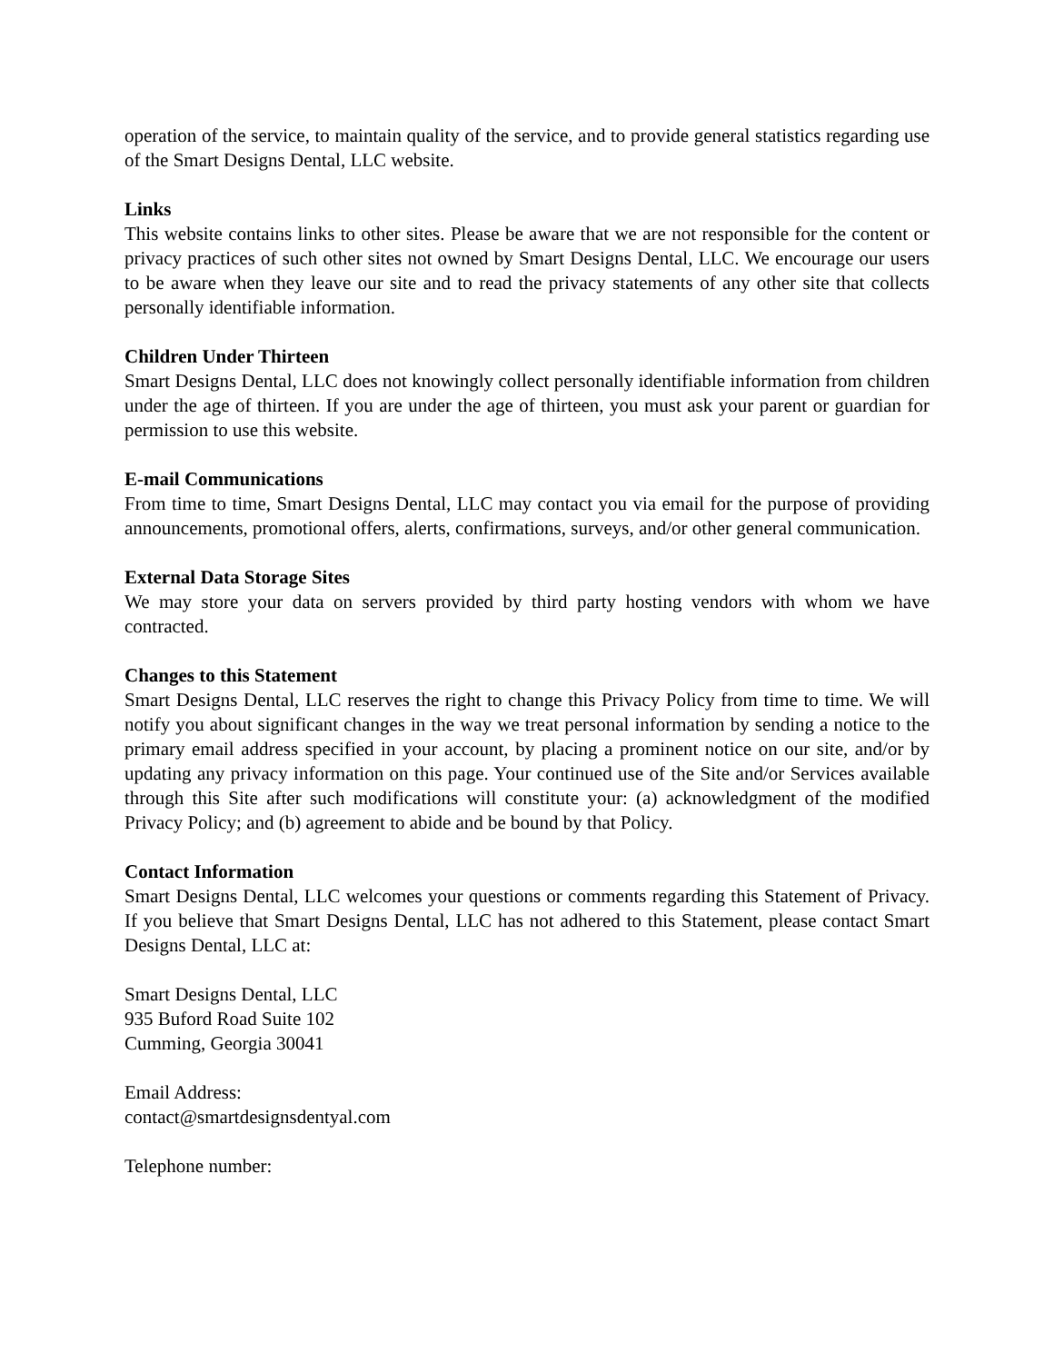operation of the service, to maintain quality of the service, and to provide general statistics regarding use of the Smart Designs Dental, LLC website.
Links
This website contains links to other sites. Please be aware that we are not responsible for the content or privacy practices of such other sites not owned by Smart Designs Dental, LLC. We encourage our users to be aware when they leave our site and to read the privacy statements of any other site that collects personally identifiable information.
Children Under Thirteen
Smart Designs Dental, LLC does not knowingly collect personally identifiable information from children under the age of thirteen. If you are under the age of thirteen, you must ask your parent or guardian for permission to use this website.
E-mail Communications
From time to time, Smart Designs Dental, LLC may contact you via email for the purpose of providing announcements, promotional offers, alerts, confirmations, surveys, and/or other general communication.
External Data Storage Sites
We may store your data on servers provided by third party hosting vendors with whom we have contracted.
Changes to this Statement
Smart Designs Dental, LLC reserves the right to change this Privacy Policy from time to time. We will notify you about significant changes in the way we treat personal information by sending a notice to the primary email address specified in your account, by placing a prominent notice on our site, and/or by updating any privacy information on this page. Your continued use of the Site and/or Services available through this Site after such modifications will constitute your: (a) acknowledgment of the modified Privacy Policy; and (b) agreement to abide and be bound by that Policy.
Contact Information
Smart Designs Dental, LLC welcomes your questions or comments regarding this Statement of Privacy. If you believe that Smart Designs Dental, LLC has not adhered to this Statement, please contact Smart Designs Dental, LLC at:
Smart Designs Dental, LLC
935 Buford Road Suite 102
Cumming, Georgia 30041
Email Address:
contact@smartdesignsdentyal.com
Telephone number: